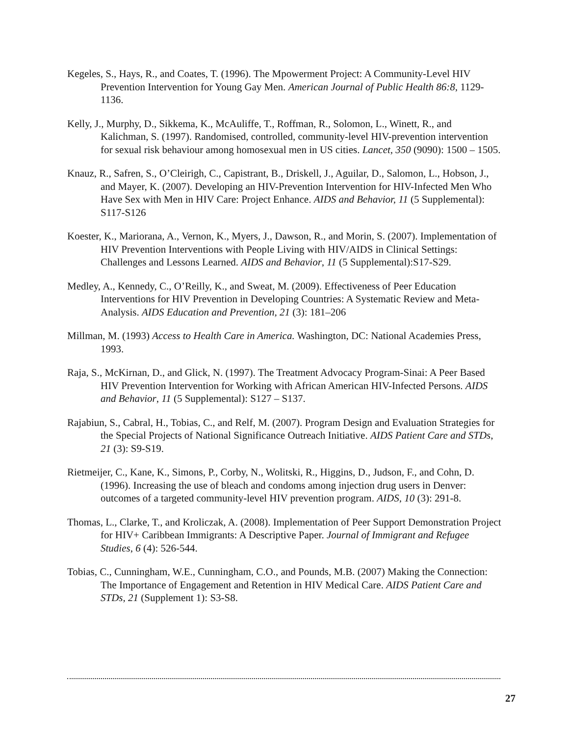Kegeles, S., Hays, R., and Coates, T. (1996). The Mpowerment Project: A Community-Level HIV Prevention Intervention for Young Gay Men. American Journal of Public Health 86:8, 1129-1136.
Kelly, J., Murphy, D., Sikkema, K., McAuliffe, T., Roffman, R., Solomon, L., Winett, R., and Kalichman, S. (1997). Randomised, controlled, community-level HIV-prevention intervention for sexual risk behaviour among homosexual men in US cities. Lancet, 350 (9090): 1500 – 1505.
Knauz, R., Safren, S., O’Cleirigh, C., Capistrant, B., Driskell, J., Aguilar, D., Salomon, L., Hobson, J., and Mayer, K. (2007). Developing an HIV-Prevention Intervention for HIV-Infected Men Who Have Sex with Men in HIV Care: Project Enhance. AIDS and Behavior, 11 (5 Supplemental): S117-S126
Koester, K., Mariorana, A., Vernon, K., Myers, J., Dawson, R., and Morin, S. (2007). Implementation of HIV Prevention Interventions with People Living with HIV/AIDS in Clinical Settings: Challenges and Lessons Learned. AIDS and Behavior, 11 (5 Supplemental):S17-S29.
Medley, A., Kennedy, C., O’Reilly, K., and Sweat, M. (2009). Effectiveness of Peer Education Interventions for HIV Prevention in Developing Countries: A Systematic Review and Meta-Analysis. AIDS Education and Prevention, 21 (3): 181–206
Millman, M. (1993) Access to Health Care in America. Washington, DC: National Academies Press, 1993.
Raja, S., McKirnan, D., and Glick, N. (1997). The Treatment Advocacy Program-Sinai: A Peer Based HIV Prevention Intervention for Working with African American HIV-Infected Persons. AIDS and Behavior, 11 (5 Supplemental): S127 – S137.
Rajabiun, S., Cabral, H., Tobias, C., and Relf, M. (2007). Program Design and Evaluation Strategies for the Special Projects of National Significance Outreach Initiative. AIDS Patient Care and STDs, 21 (3): S9-S19.
Rietmeijer, C., Kane, K., Simons, P., Corby, N., Wolitski, R., Higgins, D., Judson, F., and Cohn, D. (1996). Increasing the use of bleach and condoms among injection drug users in Denver: outcomes of a targeted community-level HIV prevention program. AIDS, 10 (3): 291-8.
Thomas, L., Clarke, T., and Kroliczak, A. (2008). Implementation of Peer Support Demonstration Project for HIV+ Caribbean Immigrants: A Descriptive Paper. Journal of Immigrant and Refugee Studies, 6 (4): 526-544.
Tobias, C., Cunningham, W.E., Cunningham, C.O., and Pounds, M.B. (2007) Making the Connection: The Importance of Engagement and Retention in HIV Medical Care. AIDS Patient Care and STDs, 21 (Supplement 1): S3-S8.
27